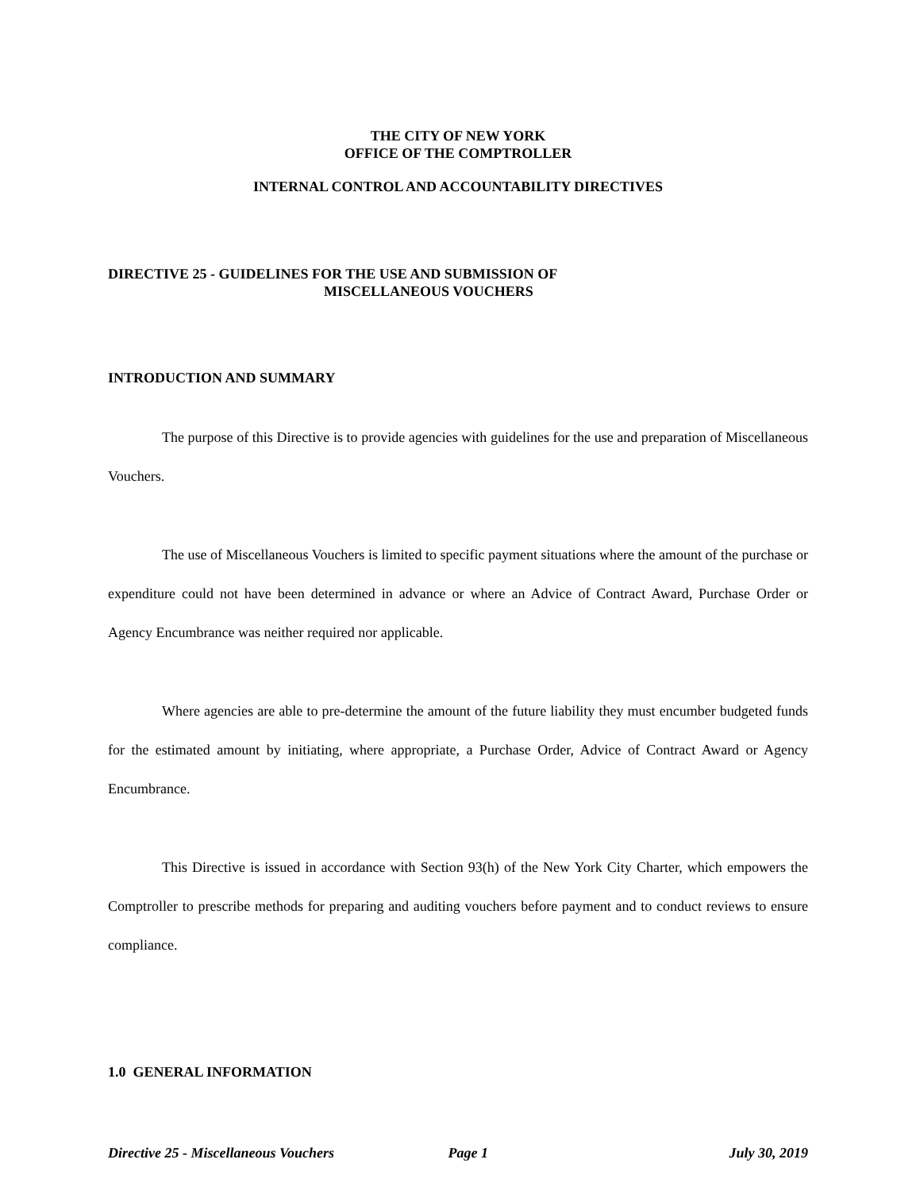THE CITY OF NEW YORK
OFFICE OF THE COMPTROLLER
INTERNAL CONTROL AND ACCOUNTABILITY DIRECTIVES
DIRECTIVE 25 - GUIDELINES FOR THE USE AND SUBMISSION OF
MISCELLANEOUS VOUCHERS
INTRODUCTION AND SUMMARY
The purpose of this Directive is to provide agencies with guidelines for the use and preparation of Miscellaneous Vouchers.
The use of Miscellaneous Vouchers is limited to specific payment situations where the amount of the purchase or expenditure could not have been determined in advance or where an Advice of Contract Award, Purchase Order or Agency Encumbrance was neither required nor applicable.
Where agencies are able to pre-determine the amount of the future liability they must encumber budgeted funds for the estimated amount by initiating, where appropriate, a Purchase Order, Advice of Contract Award or Agency Encumbrance.
This Directive is issued in accordance with Section 93(h) of the New York City Charter, which empowers the Comptroller to prescribe methods for preparing and auditing vouchers before payment and to conduct reviews to ensure compliance.
1.0 GENERAL INFORMATION
Directive 25 - Miscellaneous Vouchers Page 1 July 30, 2019